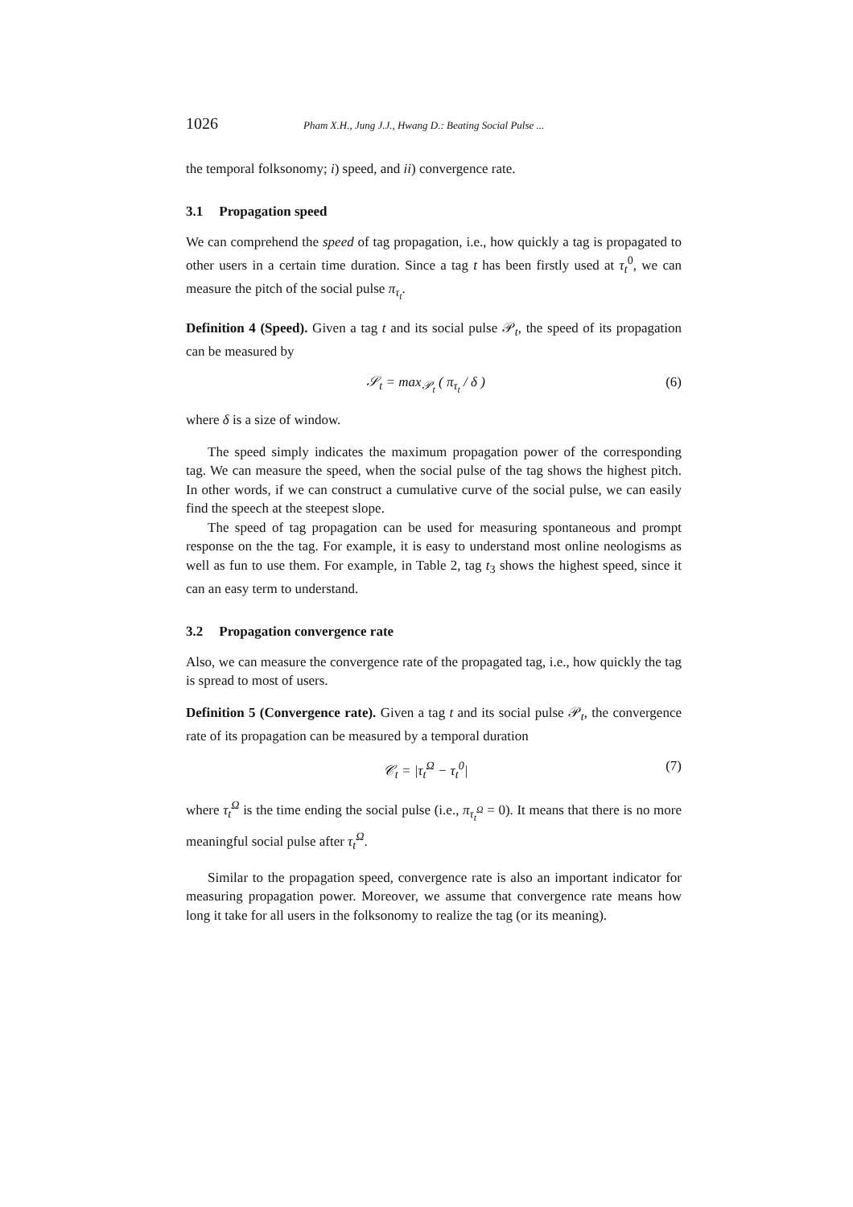1026 Pham X.H., Jung J.J., Hwang D.: Beating Social Pulse ...
the temporal folksonomy; i) speed, and ii) convergence rate.
3.1 Propagation speed
We can comprehend the speed of tag propagation, i.e., how quickly a tag is propagated to other users in a certain time duration. Since a tag t has been firstly used at τ<sub>t</sub><sup>0</sup>, we can measure the pitch of the social pulse π<sub>τ<sub>t</sub></sub>.
Definition 4 (Speed). Given a tag t and its social pulse 𝒫<sub>t</sub>, the speed of its propagation can be measured by
𝒮<sub>t</sub> = max<sub>𝒫<sub>t</sub></sub> ( π<sub>τ<sub>t</sub></sub> / δ ) (6)
where δ is a size of window.
The speed simply indicates the maximum propagation power of the corresponding tag. We can measure the speed, when the social pulse of the tag shows the highest pitch. In other words, if we can construct a cumulative curve of the social pulse, we can easily find the speech at the steepest slope.
The speed of tag propagation can be used for measuring spontaneous and prompt response on the the tag. For example, it is easy to understand most online neologisms as well as fun to use them. For example, in Table 2, tag t<sub>3</sub> shows the highest speed, since it can an easy term to understand.
3.2 Propagation convergence rate
Also, we can measure the convergence rate of the propagated tag, i.e., how quickly the tag is spread to most of users.
Definition 5 (Convergence rate). Given a tag t and its social pulse 𝒫<sub>t</sub>, the convergence rate of its propagation can be measured by a temporal duration
𝒞<sub>t</sub> = |τ<sub>t</sub><sup>Ω</sup> − τ<sub>t</sub><sup>0</sup>| (7)
where τ<sub>t</sub><sup>Ω</sup> is the time ending the social pulse (i.e., π<sub>τ<sub>t</sub><sup>Ω</sup></sub> = 0). It means that there is no more meaningful social pulse after τ<sub>t</sub><sup>Ω</sup>.
Similar to the propagation speed, convergence rate is also an important indicator for measuring propagation power. Moreover, we assume that convergence rate means how long it take for all users in the folksonomy to realize the tag (or its meaning).